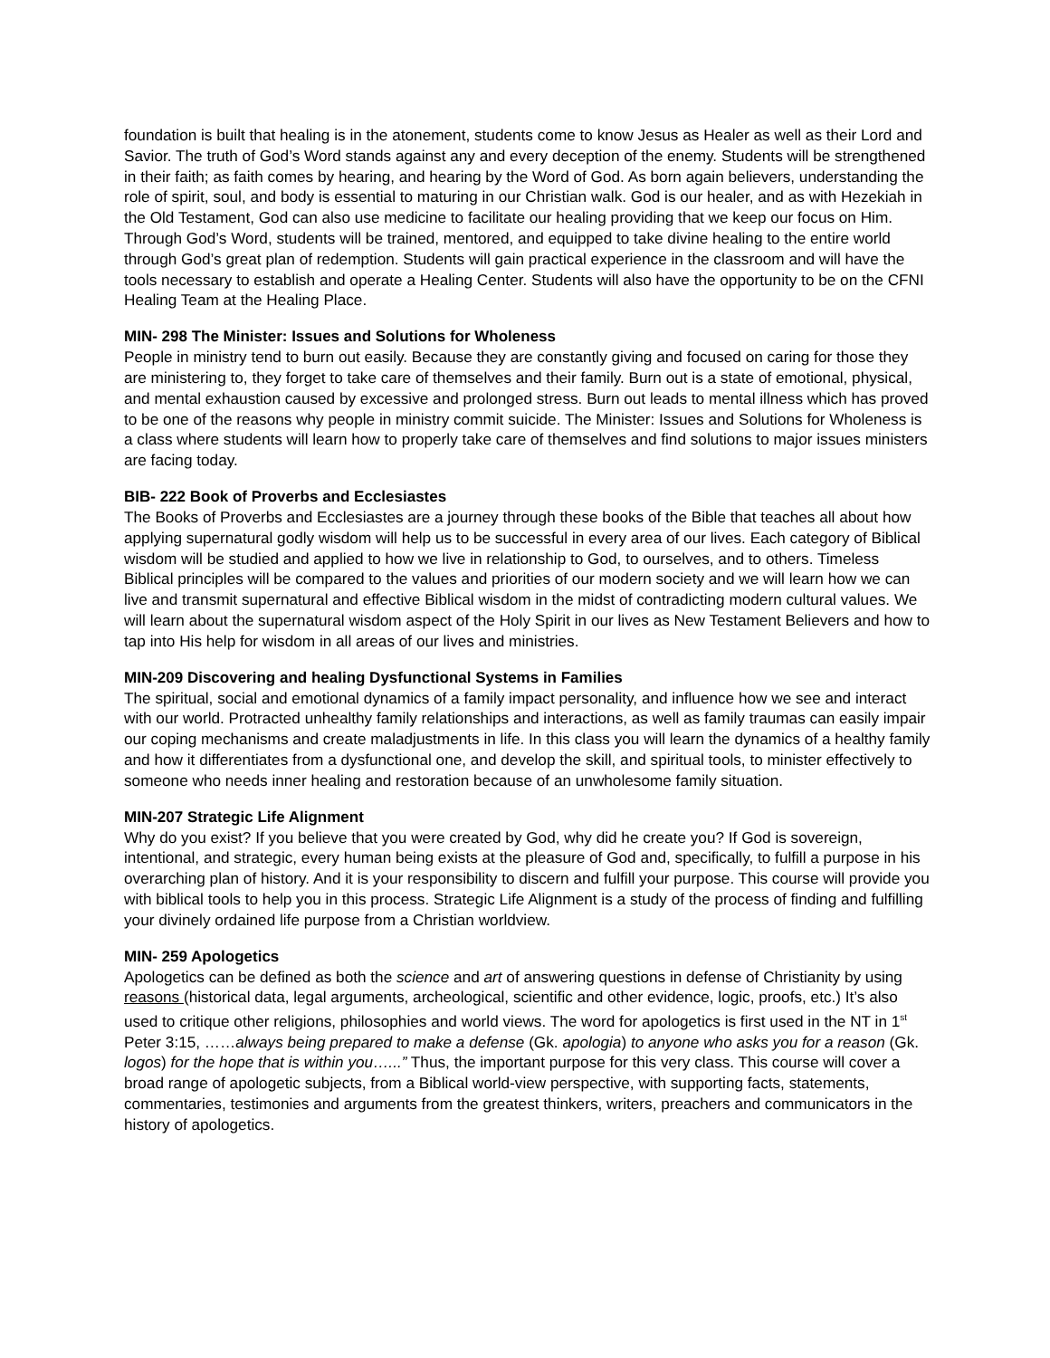foundation is built that healing is in the atonement, students come to know Jesus as Healer as well as their Lord and Savior. The truth of God’s Word stands against any and every deception of the enemy. Students will be strengthened in their faith; as faith comes by hearing, and hearing by the Word of God. As born again believers, understanding the role of spirit, soul, and body is essential to maturing in our Christian walk. God is our healer, and as with Hezekiah in the Old Testament, God can also use medicine to facilitate our healing providing that we keep our focus on Him. Through God’s Word, students will be trained, mentored, and equipped to take divine healing to the entire world through God’s great plan of redemption. Students will gain practical experience in the classroom and will have the tools necessary to establish and operate a Healing Center. Students will also have the opportunity to be on the CFNI Healing Team at the Healing Place.
MIN- 298 The Minister: Issues and Solutions for Wholeness
People in ministry tend to burn out easily. Because they are constantly giving and focused on caring for those they are ministering to, they forget to take care of themselves and their family. Burn out is a state of emotional, physical, and mental exhaustion caused by excessive and prolonged stress. Burn out leads to mental illness which has proved to be one of the reasons why people in ministry commit suicide. The Minister: Issues and Solutions for Wholeness is a class where students will learn how to properly take care of themselves and find solutions to major issues ministers are facing today.
BIB- 222 Book of Proverbs and Ecclesiastes
The Books of Proverbs and Ecclesiastes are a journey through these books of the Bible that teaches all about how applying supernatural godly wisdom will help us to be successful in every area of our lives. Each category of Biblical wisdom will be studied and applied to how we live in relationship to God, to ourselves, and to others. Timeless Biblical principles will be compared to the values and priorities of our modern society and we will learn how we can live and transmit supernatural and effective Biblical wisdom in the midst of contradicting modern cultural values. We will learn about the supernatural wisdom aspect of the Holy Spirit in our lives as New Testament Believers and how to tap into His help for wisdom in all areas of our lives and ministries.
MIN-209 Discovering and healing Dysfunctional Systems in Families
The spiritual, social and emotional dynamics of a family impact personality, and influence how we see and interact with our world. Protracted unhealthy family relationships and interactions, as well as family traumas can easily impair our coping mechanisms and create maladjustments in life. In this class you will learn the dynamics of a healthy family and how it differentiates from a dysfunctional one, and develop the skill, and spiritual tools, to minister effectively to someone who needs inner healing and restoration because of an unwholesome family situation.
MIN-207 Strategic Life Alignment
Why do you exist? If you believe that you were created by God, why did he create you? If God is sovereign, intentional, and strategic, every human being exists at the pleasure of God and, specifically, to fulfill a purpose in his overarching plan of history. And it is your responsibility to discern and fulfill your purpose. This course will provide you with biblical tools to help you in this process. Strategic Life Alignment is a study of the process of finding and fulfilling your divinely ordained life purpose from a Christian worldview.
MIN- 259 Apologetics
Apologetics can be defined as both the science and art of answering questions in defense of Christianity by using reasons (historical data, legal arguments, archeological, scientific and other evidence, logic, proofs, etc.) It’s also used to critique other religions, philosophies and world views. The word for apologetics is first used in the NT in 1<sup>st</sup> Peter 3:15, ……always being prepared to make a defense (Gk. apologia) to anyone who asks you for a reason (Gk. logos) for the hope that is within you…...” Thus, the important purpose for this very class. This course will cover a broad range of apologetic subjects, from a Biblical world-view perspective, with supporting facts, statements, commentaries, testimonies and arguments from the greatest thinkers, writers, preachers and communicators in the history of apologetics.